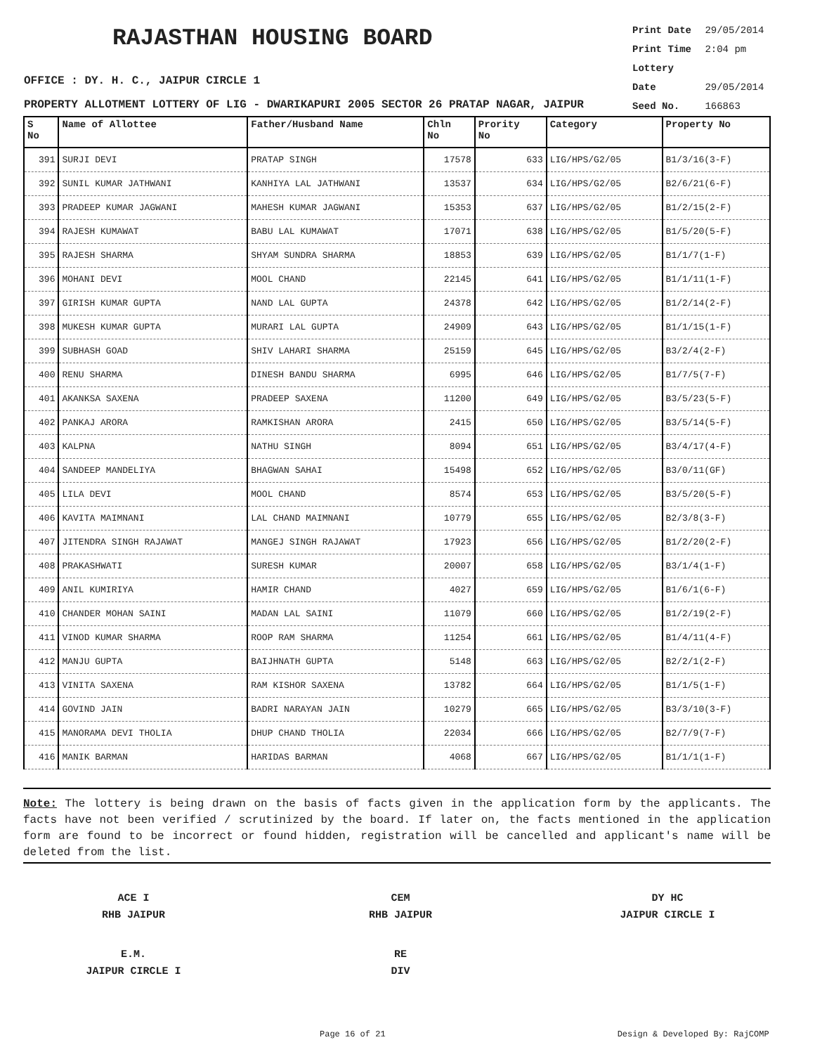RAJASTHAN HOUSING BOARD
Print Date 29/05/2014
Print Time 2:04 pm
Lottery Date 29/05/2014
Seed No. 166863
OFFICE : DY. H. C., JAIPUR CIRCLE 1
PROPERTY ALLOTMENT LOTTERY OF LIG - DWARIKAPURI 2005 SECTOR 26 PRATAP NAGAR, JAIPUR
| S No | Name of Allottee | Father/Husband Name | Chln No | Prority No | Category | Property No |
| --- | --- | --- | --- | --- | --- | --- |
| 391 | SURJI DEVI | PRATAP SINGH | 17578 | 633 | LIG/HPS/G2/05 | B1/3/16(3-F) |
| 392 | SUNIL KUMAR JATHWANI | KANHIYA LAL JATHWANI | 13537 | 634 | LIG/HPS/G2/05 | B2/6/21(6-F) |
| 393 | PRADEEP KUMAR JAGWANI | MAHESH KUMAR JAGWANI | 15353 | 637 | LIG/HPS/G2/05 | B1/2/15(2-F) |
| 394 | RAJESH KUMAWAT | BABU LAL KUMAWAT | 17071 | 638 | LIG/HPS/G2/05 | B1/5/20(5-F) |
| 395 | RAJESH SHARMA | SHYAM SUNDRA SHARMA | 18853 | 639 | LIG/HPS/G2/05 | B1/1/7(1-F) |
| 396 | MOHANI DEVI | MOOL CHAND | 22145 | 641 | LIG/HPS/G2/05 | B1/1/11(1-F) |
| 397 | GIRISH KUMAR GUPTA | NAND LAL GUPTA | 24378 | 642 | LIG/HPS/G2/05 | B1/2/14(2-F) |
| 398 | MUKESH KUMAR GUPTA | MURARI LAL GUPTA | 24909 | 643 | LIG/HPS/G2/05 | B1/1/15(1-F) |
| 399 | SUBHASH GOAD | SHIV LAHARI SHARMA | 25159 | 645 | LIG/HPS/G2/05 | B3/2/4(2-F) |
| 400 | RENU SHARMA | DINESH BANDU SHARMA | 6995 | 646 | LIG/HPS/G2/05 | B1/7/5(7-F) |
| 401 | AKANKSA SAXENA | PRADEEP SAXENA | 11200 | 649 | LIG/HPS/G2/05 | B3/5/23(5-F) |
| 402 | PANKAJ ARORA | RAMKISHAN ARORA | 2415 | 650 | LIG/HPS/G2/05 | B3/5/14(5-F) |
| 403 | KALPNA | NATHU SINGH | 8094 | 651 | LIG/HPS/G2/05 | B3/4/17(4-F) |
| 404 | SANDEEP MANDELIYA | BHAGWAN SAHAI | 15498 | 652 | LIG/HPS/G2/05 | B3/0/11(GF) |
| 405 | LILA DEVI | MOOL CHAND | 8574 | 653 | LIG/HPS/G2/05 | B3/5/20(5-F) |
| 406 | KAVITA MAIMNANI | LAL CHAND MAIMNANI | 10779 | 655 | LIG/HPS/G2/05 | B2/3/8(3-F) |
| 407 | JITENDRA SINGH RAJAWAT | MANGEJ SINGH RAJAWAT | 17923 | 656 | LIG/HPS/G2/05 | B1/2/20(2-F) |
| 408 | PRAKASHWATI | SURESH KUMAR | 20007 | 658 | LIG/HPS/G2/05 | B3/1/4(1-F) |
| 409 | ANIL KUMIRIYA | HAMIR CHAND | 4027 | 659 | LIG/HPS/G2/05 | B1/6/1(6-F) |
| 410 | CHANDER MOHAN SAINI | MADAN LAL SAINI | 11079 | 660 | LIG/HPS/G2/05 | B1/2/19(2-F) |
| 411 | VINOD KUMAR SHARMA | ROOP RAM SHARMA | 11254 | 661 | LIG/HPS/G2/05 | B1/4/11(4-F) |
| 412 | MANJU GUPTA | BAIJHNATH GUPTA | 5148 | 663 | LIG/HPS/G2/05 | B2/2/1(2-F) |
| 413 | VINITA SAXENA | RAM KISHOR SAXENA | 13782 | 664 | LIG/HPS/G2/05 | B1/1/5(1-F) |
| 414 | GOVIND JAIN | BADRI NARAYAN JAIN | 10279 | 665 | LIG/HPS/G2/05 | B3/3/10(3-F) |
| 415 | MANORAMA DEVI THOLIA | DHUP CHAND THOLIA | 22034 | 666 | LIG/HPS/G2/05 | B2/7/9(7-F) |
| 416 | MANIK BARMAN | HARIDAS BARMAN | 4068 | 667 | LIG/HPS/G2/05 | B1/1/1(1-F) |
Note: The lottery is being drawn on the basis of facts given in the application form by the applicants. The facts have not been verified / scrutinized by the board. If later on, the facts mentioned in the application form are found to be incorrect or found hidden, registration will be cancelled and applicant's name will be deleted from the list.
ACE I
RHB JAIPUR
CEM
RHB JAIPUR
DY HC
JAIPUR CIRCLE I
E.M.
JAIPUR CIRCLE I
RE
DIV
Page 16 of 21 Design & Developed By: RajCOMP